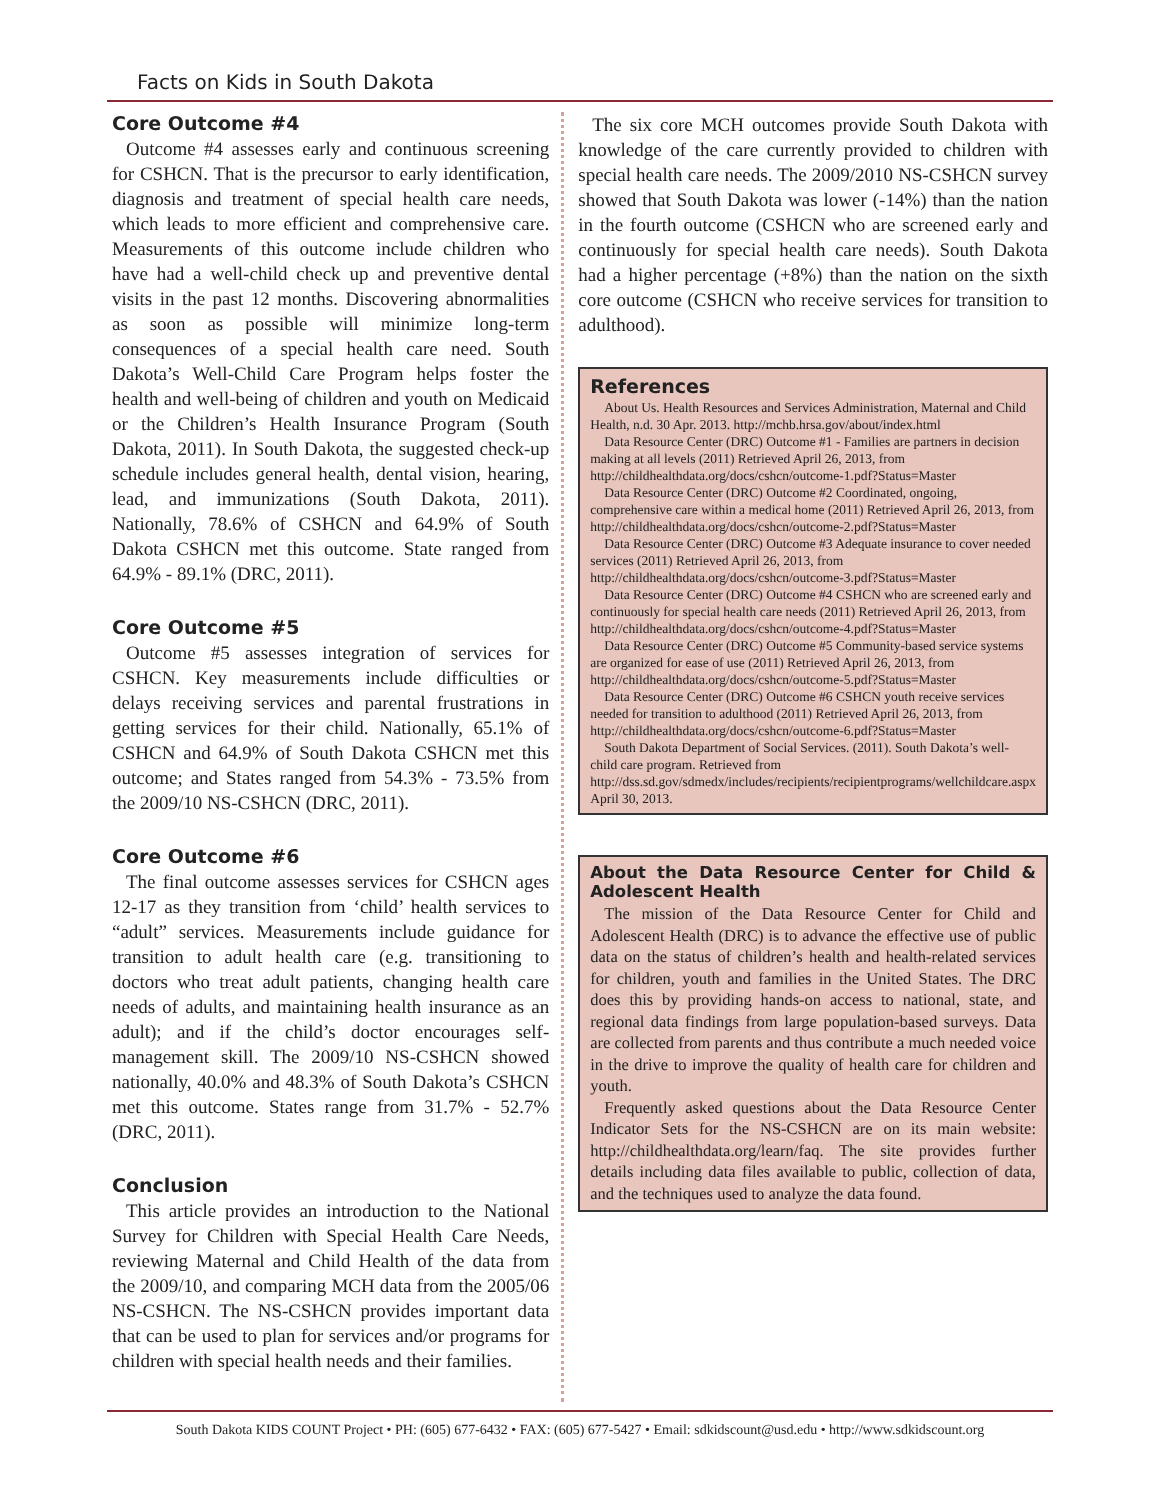Facts on Kids in South Dakota
Core Outcome #4
Outcome #4 assesses early and continuous screening for CSHCN. That is the precursor to early identification, diagnosis and treatment of special health care needs, which leads to more efficient and comprehensive care. Measurements of this outcome include children who have had a well-child check up and preventive dental visits in the past 12 months. Discovering abnormalities as soon as possible will minimize long-term consequences of a special health care need. South Dakota’s Well-Child Care Program helps foster the health and well-being of children and youth on Medicaid or the Children’s Health Insurance Program (South Dakota, 2011). In South Dakota, the suggested check-up schedule includes general health, dental vision, hearing, lead, and immunizations (South Dakota, 2011). Nationally, 78.6% of CSHCN and 64.9% of South Dakota CSHCN met this outcome. State ranged from 64.9% - 89.1% (DRC, 2011).
Core Outcome #5
Outcome #5 assesses integration of services for CSHCN. Key measurements include difficulties or delays receiving services and parental frustrations in getting services for their child. Nationally, 65.1% of CSHCN and 64.9% of South Dakota CSHCN met this outcome; and States ranged from 54.3% - 73.5% from the 2009/10 NS-CSHCN (DRC, 2011).
Core Outcome #6
The final outcome assesses services for CSHCN ages 12-17 as they transition from ‘child’ health services to “adult” services. Measurements include guidance for transition to adult health care (e.g. transitioning to doctors who treat adult patients, changing health care needs of adults, and maintaining health insurance as an adult); and if the child’s doctor encourages self-management skill. The 2009/10 NS-CSHCN showed nationally, 40.0% and 48.3% of South Dakota’s CSHCN met this outcome. States range from 31.7% - 52.7% (DRC, 2011).
Conclusion
This article provides an introduction to the National Survey for Children with Special Health Care Needs, reviewing Maternal and Child Health of the data from the 2009/10, and comparing MCH data from the 2005/06 NS-CSHCN. The NS-CSHCN provides important data that can be used to plan for services and/or programs for children with special health needs and their families.
The six core MCH outcomes provide South Dakota with knowledge of the care currently provided to children with special health care needs. The 2009/2010 NS-CSHCN survey showed that South Dakota was lower (-14%) than the nation in the fourth outcome (CSHCN who are screened early and continuously for special health care needs). South Dakota had a higher percentage (+8%) than the nation on the sixth core outcome (CSHCN who receive services for transition to adulthood).
References
About Us. Health Resources and Services Administration, Maternal and Child Health, n.d. 30 Apr. 2013. http://mchb.hrsa.gov/about/index.html
Data Resource Center (DRC) Outcome #1 - Families are partners in decision making at all levels (2011) Retrieved April 26, 2013, from http://childhealthdata.org/docs/cshcn/outcome-1.pdf?Status=Master
Data Resource Center (DRC) Outcome #2 Coordinated, ongoing, comprehensive care within a medical home (2011) Retrieved April 26, 2013, from http://childhealthdata.org/docs/cshcn/outcome-2.pdf?Status=Master
Data Resource Center (DRC) Outcome #3 Adequate insurance to cover needed services (2011) Retrieved April 26, 2013, from http://childhealthdata.org/docs/cshcn/outcome-3.pdf?Status=Master
Data Resource Center (DRC) Outcome #4 CSHCN who are screened early and continuously for special health care needs (2011) Retrieved April 26, 2013, from http://childhealthdata.org/docs/cshcn/outcome-4.pdf?Status=Master
Data Resource Center (DRC) Outcome #5 Community-based service systems are organized for ease of use (2011) Retrieved April 26, 2013, from http://childhealthdata.org/docs/cshcn/outcome-5.pdf?Status=Master
Data Resource Center (DRC) Outcome #6 CSHCN youth receive services needed for transition to adulthood (2011) Retrieved April 26, 2013, from http://childhealthdata.org/docs/cshcn/outcome-6.pdf?Status=Master
South Dakota Department of Social Services. (2011). South Dakota’s well-child care program. Retrieved from http://dss.sd.gov/sdmedx/includes/recipients/recipientprograms/wellchildcare.aspx April 30, 2013.
About the Data Resource Center for Child & Adolescent Health
The mission of the Data Resource Center for Child and Adolescent Health (DRC) is to advance the effective use of public data on the status of children’s health and health-related services for children, youth and families in the United States. The DRC does this by providing hands-on access to national, state, and regional data findings from large population-based surveys. Data are collected from parents and thus contribute a much needed voice in the drive to improve the quality of health care for children and youth.
Frequently asked questions about the Data Resource Center Indicator Sets for the NS-CSHCN are on its main website: http://childhealthdata.org/learn/faq. The site provides further details including data files available to public, collection of data, and the techniques used to analyze the data found.
South Dakota KIDS COUNT Project • PH: (605) 677-6432 • FAX: (605) 677-5427 • Email: sdkidscount@usd.edu • http://www.sdkidscount.org